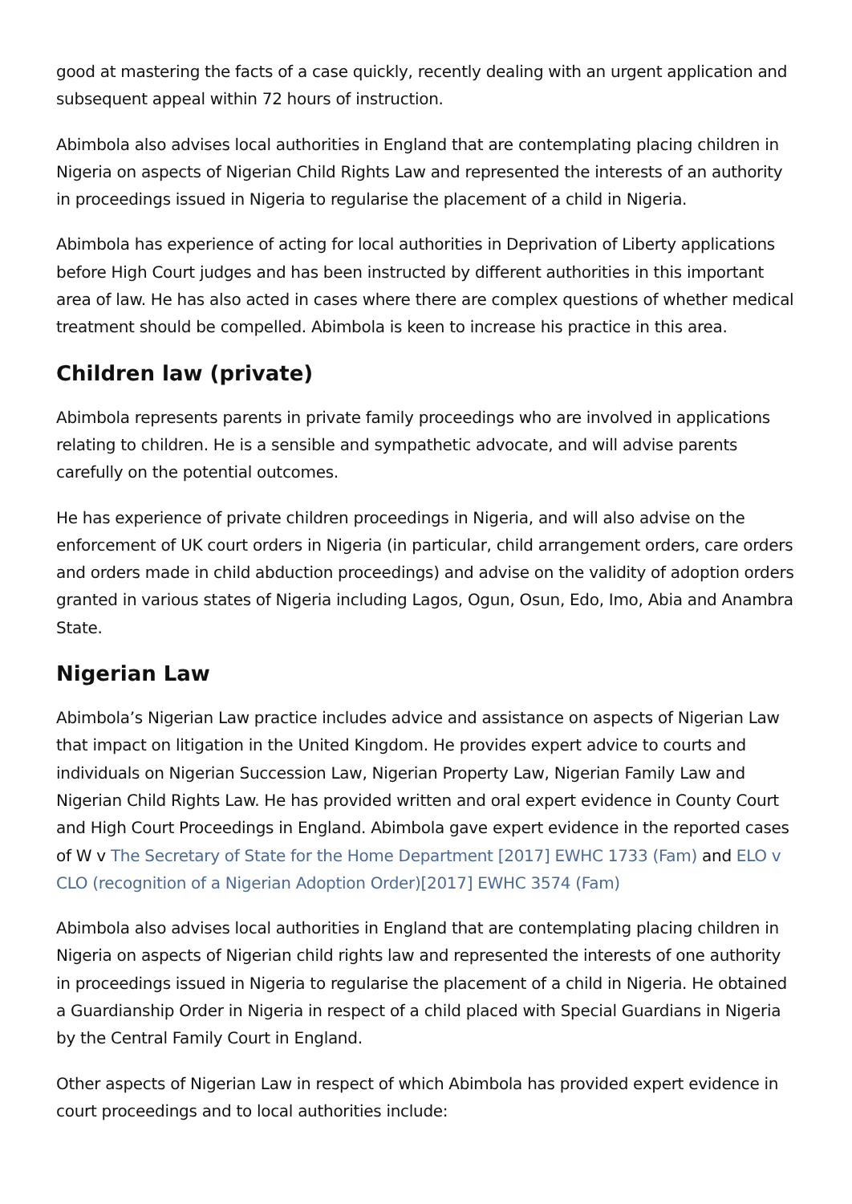good at mastering the facts of a case quickly, recently dealing with an urgent application and subsequent appeal within 72 hours of instruction.
Abimbola also advises local authorities in England that are contemplating placing children in Nigeria on aspects of Nigerian Child Rights Law and represented the interests of an authority in proceedings issued in Nigeria to regularise the placement of a child in Nigeria.
Abimbola has experience of acting for local authorities in Deprivation of Liberty applications before High Court judges and has been instructed by different authorities in this important area of law. He has also acted in cases where there are complex questions of whether medical treatment should be compelled. Abimbola is keen to increase his practice in this area.
Children law (private)
Abimbola represents parents in private family proceedings who are involved in applications relating to children. He is a sensible and sympathetic advocate, and will advise parents carefully on the potential outcomes.
He has experience of private children proceedings in Nigeria, and will also advise on the enforcement of UK court orders in Nigeria (in particular, child arrangement orders, care orders and orders made in child abduction proceedings) and advise on the validity of adoption orders granted in various states of Nigeria including Lagos, Ogun, Osun, Edo, Imo, Abia and Anambra State.
Nigerian Law
Abimbola’s Nigerian Law practice includes advice and assistance on aspects of Nigerian Law that impact on litigation in the United Kingdom. He provides expert advice to courts and individuals on Nigerian Succession Law, Nigerian Property Law, Nigerian Family Law and Nigerian Child Rights Law. He has provided written and oral expert evidence in County Court and High Court Proceedings in England. Abimbola gave expert evidence in the reported cases of W v The Secretary of State for the Home Department [2017] EWHC 1733 (Fam) and ELO v CLO (recognition of a Nigerian Adoption Order)[2017] EWHC 3574 (Fam)
Abimbola also advises local authorities in England that are contemplating placing children in Nigeria on aspects of Nigerian child rights law and represented the interests of one authority in proceedings issued in Nigeria to regularise the placement of a child in Nigeria. He obtained a Guardianship Order in Nigeria in respect of a child placed with Special Guardians in Nigeria by the Central Family Court in England.
Other aspects of Nigerian Law in respect of which Abimbola has provided expert evidence in court proceedings and to local authorities include: